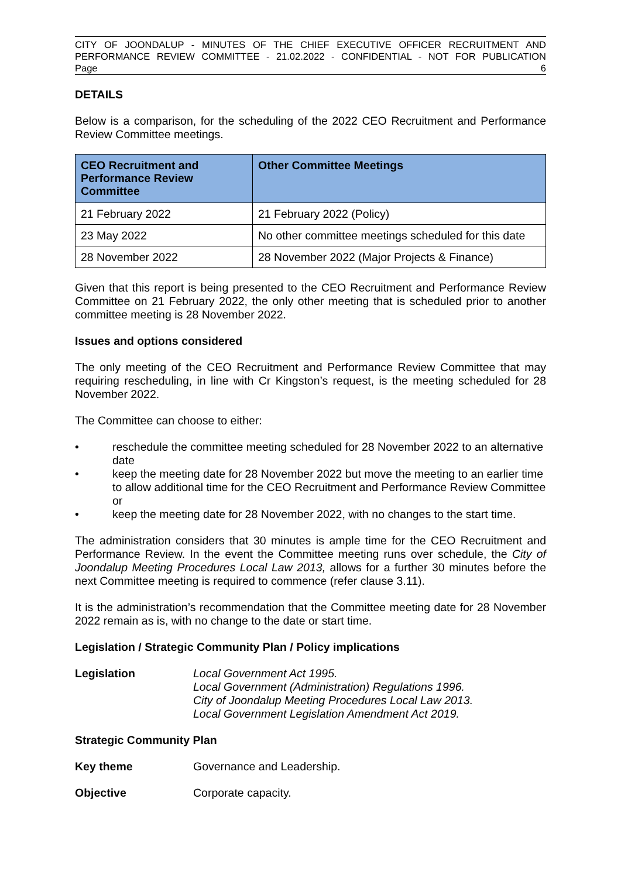CITY OF JOONDALUP - MINUTES OF THE CHIEF EXECUTIVE OFFICER RECRUITMENT AND PERFORMANCE REVIEW COMMITTEE - 21.02.2022 - CONFIDENTIAL - NOT FOR PUBLICATION
Page 6
DETAILS
Below is a comparison, for the scheduling of the 2022 CEO Recruitment and Performance Review Committee meetings.
| CEO Recruitment and Performance Review Committee | Other Committee Meetings |
| --- | --- |
| 21 February 2022 | 21 February 2022 (Policy) |
| 23 May 2022 | No other committee meetings scheduled for this date |
| 28 November 2022 | 28 November 2022 (Major Projects & Finance) |
Given that this report is being presented to the CEO Recruitment and Performance Review Committee on 21 February 2022, the only other meeting that is scheduled prior to another committee meeting is 28 November 2022.
Issues and options considered
The only meeting of the CEO Recruitment and Performance Review Committee that may requiring rescheduling, in line with Cr Kingston’s request, is the meeting scheduled for 28 November 2022.
The Committee can choose to either:
• reschedule the committee meeting scheduled for 28 November 2022 to an alternative date
• keep the meeting date for 28 November 2022 but move the meeting to an earlier time to allow additional time for the CEO Recruitment and Performance Review Committee or
• keep the meeting date for 28 November 2022, with no changes to the start time.
The administration considers that 30 minutes is ample time for the CEO Recruitment and Performance Review. In the event the Committee meeting runs over schedule, the City of Joondalup Meeting Procedures Local Law 2013, allows for a further 30 minutes before the next Committee meeting is required to commence (refer clause 3.11).
It is the administration’s recommendation that the Committee meeting date for 28 November 2022 remain as is, with no change to the date or start time.
Legislation / Strategic Community Plan / Policy implications
Legislation Local Government Act 1995.
Local Government (Administration) Regulations 1996.
City of Joondalup Meeting Procedures Local Law 2013.
Local Government Legislation Amendment Act 2019.
Strategic Community Plan
Key theme Governance and Leadership.
Objective Corporate capacity.